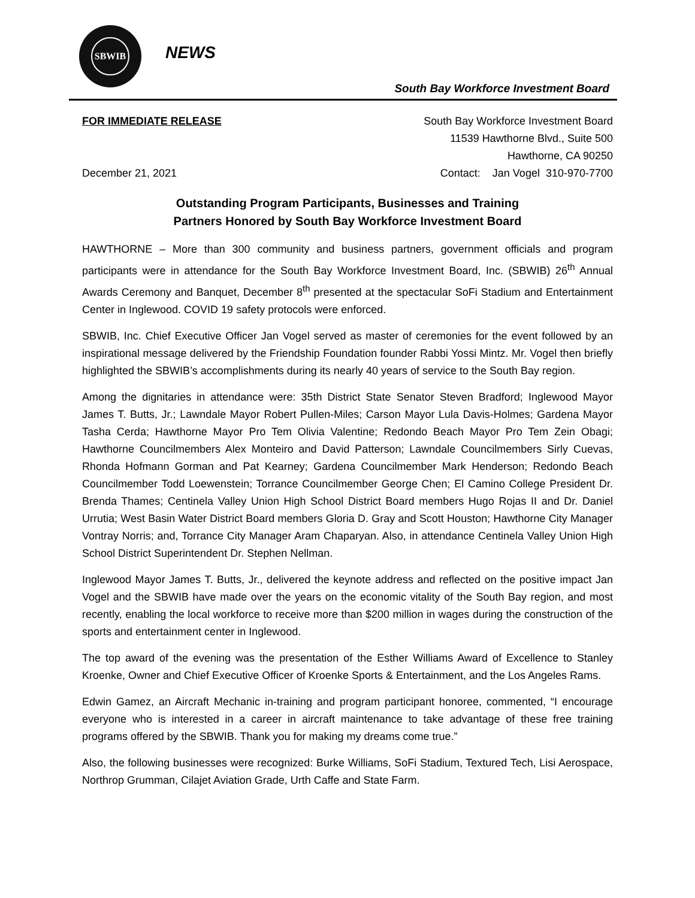SBWIB
NEWS
South Bay Workforce Investment Board
FOR IMMEDIATE RELEASE South Bay Workforce Investment Board
11539 Hawthorne Blvd., Suite 500
Hawthorne, CA 90250
December 21, 2021 Contact: Jan Vogel 310-970-7700
Outstanding Program Participants, Businesses and Training
Partners Honored by South Bay Workforce Investment Board
HAWTHORNE – More than 300 community and business partners, government officials and program participants were in attendance for the South Bay Workforce Investment Board, Inc. (SBWIB) 26<sup>th</sup> Annual Awards Ceremony and Banquet, December 8<sup>th</sup> presented at the spectacular SoFi Stadium and Entertainment Center in Inglewood. COVID 19 safety protocols were enforced.
SBWIB, Inc. Chief Executive Officer Jan Vogel served as master of ceremonies for the event followed by an inspirational message delivered by the Friendship Foundation founder Rabbi Yossi Mintz. Mr. Vogel then briefly highlighted the SBWIB’s accomplishments during its nearly 40 years of service to the South Bay region.
Among the dignitaries in attendance were: 35th District State Senator Steven Bradford; Inglewood Mayor James T. Butts, Jr.; Lawndale Mayor Robert Pullen-Miles; Carson Mayor Lula Davis-Holmes; Gardena Mayor Tasha Cerda; Hawthorne Mayor Pro Tem Olivia Valentine; Redondo Beach Mayor Pro Tem Zein Obagi; Hawthorne Councilmembers Alex Monteiro and David Patterson; Lawndale Councilmembers Sirly Cuevas, Rhonda Hofmann Gorman and Pat Kearney; Gardena Councilmember Mark Henderson; Redondo Beach Councilmember Todd Loewenstein; Torrance Councilmember George Chen; El Camino College President Dr. Brenda Thames; Centinela Valley Union High School District Board members Hugo Rojas II and Dr. Daniel Urrutia; West Basin Water District Board members Gloria D. Gray and Scott Houston; Hawthorne City Manager Vontray Norris; and, Torrance City Manager Aram Chaparyan. Also, in attendance Centinela Valley Union High School District Superintendent Dr. Stephen Nellman.
Inglewood Mayor James T. Butts, Jr., delivered the keynote address and reflected on the positive impact Jan Vogel and the SBWIB have made over the years on the economic vitality of the South Bay region, and most recently, enabling the local workforce to receive more than $200 million in wages during the construction of the sports and entertainment center in Inglewood.
The top award of the evening was the presentation of the Esther Williams Award of Excellence to Stanley Kroenke, Owner and Chief Executive Officer of Kroenke Sports & Entertainment, and the Los Angeles Rams.
Edwin Gamez, an Aircraft Mechanic in-training and program participant honoree, commented, “I encourage everyone who is interested in a career in aircraft maintenance to take advantage of these free training programs offered by the SBWIB. Thank you for making my dreams come true.”
Also, the following businesses were recognized: Burke Williams, SoFi Stadium, Textured Tech, Lisi Aerospace, Northrop Grumman, Cilajet Aviation Grade, Urth Caffe and State Farm.